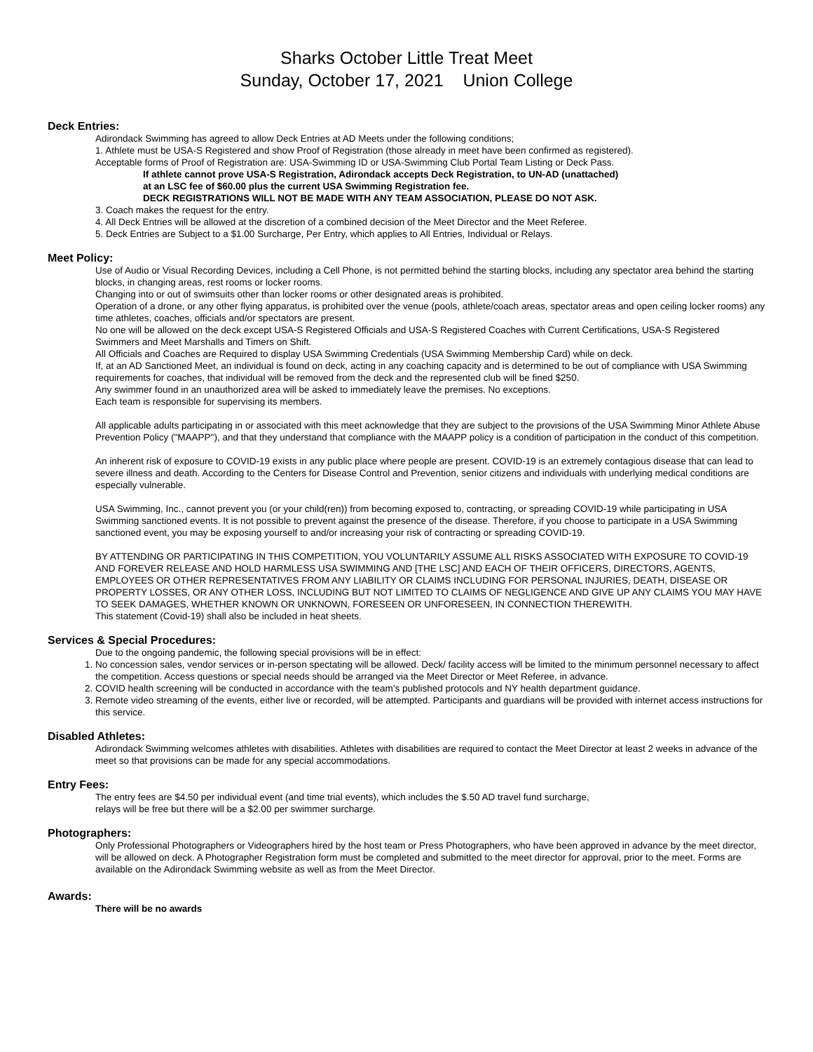Sharks October Little Treat Meet
Sunday, October 17, 2021 Union College
Deck Entries:
Adirondack Swimming has agreed to allow Deck Entries at AD Meets under the following conditions;
1. Athlete must be USA-S Registered and show Proof of Registration (those already in meet have been confirmed as registered).
Acceptable forms of Proof of Registration are: USA-Swimming ID or USA-Swimming Club Portal Team Listing or Deck Pass.
If athlete cannot prove USA-S Registration, Adirondack accepts Deck Registration, to UN-AD (unattached)
at an LSC fee of $60.00 plus the current USA Swimming Registration fee.
DECK REGISTRATIONS WILL NOT BE MADE WITH ANY TEAM ASSOCIATION, PLEASE DO NOT ASK.
3. Coach makes the request for the entry.
4. All Deck Entries will be allowed at the discretion of a combined decision of the Meet Director and the Meet Referee.
5. Deck Entries are Subject to a $1.00 Surcharge, Per Entry, which applies to All Entries, Individual or Relays.
Meet Policy:
Use of Audio or Visual Recording Devices, including a Cell Phone, is not permitted behind the starting blocks, including any spectator area behind the starting blocks, in changing areas, rest rooms or locker rooms.
Changing into or out of swimsuits other than locker rooms or other designated areas is prohibited.
Operation of a drone, or any other flying apparatus, is prohibited over the venue (pools, athlete/coach areas, spectator areas and open ceiling locker rooms) any time athletes, coaches, officials and/or spectators are present.
No one will be allowed on the deck except USA-S Registered Officials and USA-S Registered Coaches with Current Certifications, USA-S Registered Swimmers and Meet Marshalls and Timers on Shift.
All Officials and Coaches are Required to display USA Swimming Credentials (USA Swimming Membership Card) while on deck.
If, at an AD Sanctioned Meet, an individual is found on deck, acting in any coaching capacity and is determined to be out of compliance with USA Swimming requirements for coaches, that individual will be removed from the deck and the represented club will be fined $250.
Any swimmer found in an unauthorized area will be asked to immediately leave the premises. No exceptions.
Each team is responsible for supervising its members.
All applicable adults participating in or associated with this meet acknowledge that they are subject to the provisions of the USA Swimming Minor Athlete Abuse Prevention Policy ("MAAPP"), and that they understand that compliance with the MAAPP policy is a condition of participation in the conduct of this competition.
An inherent risk of exposure to COVID-19 exists in any public place where people are present. COVID-19 is an extremely contagious disease that can lead to severe illness and death. According to the Centers for Disease Control and Prevention, senior citizens and individuals with underlying medical conditions are especially vulnerable.
USA Swimming, Inc., cannot prevent you (or your child(ren)) from becoming exposed to, contracting, or spreading COVID-19 while participating in USA Swimming sanctioned events. It is not possible to prevent against the presence of the disease. Therefore, if you choose to participate in a USA Swimming sanctioned event, you may be exposing yourself to and/or increasing your risk of contracting or spreading COVID-19.
BY ATTENDING OR PARTICIPATING IN THIS COMPETITION, YOU VOLUNTARILY ASSUME ALL RISKS ASSOCIATED WITH EXPOSURE TO COVID-19 AND FOREVER RELEASE AND HOLD HARMLESS USA SWIMMING AND [THE LSC] AND EACH OF THEIR OFFICERS, DIRECTORS, AGENTS, EMPLOYEES OR OTHER REPRESENTATIVES FROM ANY LIABILITY OR CLAIMS INCLUDING FOR PERSONAL INJURIES, DEATH, DISEASE OR PROPERTY LOSSES, OR ANY OTHER LOSS, INCLUDING BUT NOT LIMITED TO CLAIMS OF NEGLIGENCE AND GIVE UP ANY CLAIMS YOU MAY HAVE TO SEEK DAMAGES, WHETHER KNOWN OR UNKNOWN, FORESEEN OR UNFORESEEN, IN CONNECTION THEREWITH.
This statement (Covid-19) shall also be included in heat sheets.
Services & Special Procedures:
Due to the ongoing pandemic, the following special provisions will be in effect:
1. No concession sales, vendor services or in-person spectating will be allowed. Deck/ facility access will be limited to the minimum personnel necessary to affect the competition. Access questions or special needs should be arranged via the Meet Director or Meet Referee, in advance.
2. COVID health screening will be conducted in accordance with the team’s published protocols and NY health department guidance.
3. Remote video streaming of the events, either live or recorded, will be attempted. Participants and guardians will be provided with internet access instructions for this service.
Disabled Athletes:
Adirondack Swimming welcomes athletes with disabilities. Athletes with disabilities are required to contact the Meet Director at least 2 weeks in advance of the meet so that provisions can be made for any special accommodations.
Entry Fees:
The entry fees are $4.50 per individual event (and time trial events), which includes the $.50 AD travel fund surcharge,
relays will be free but there will be a $2.00 per swimmer surcharge.
Photographers:
Only Professional Photographers or Videographers hired by the host team or Press Photographers, who have been approved in advance by the meet director, will be allowed on deck. A Photographer Registration form must be completed and submitted to the meet director for approval, prior to the meet. Forms are available on the Adirondack Swimming website as well as from the Meet Director.
Awards:
There will be no awards